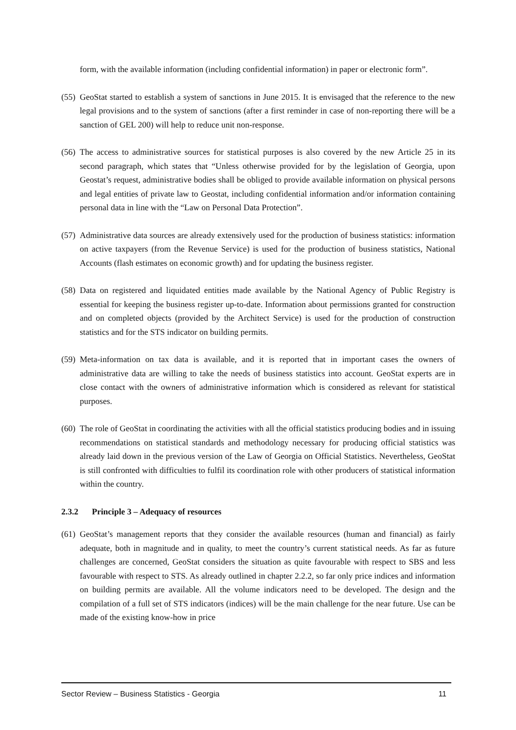form, with the available information (including confidential information) in paper or electronic form”.
(55) GeoStat started to establish a system of sanctions in June 2015. It is envisaged that the reference to the new legal provisions and to the system of sanctions (after a first reminder in case of non-reporting there will be a sanction of GEL 200) will help to reduce unit non-response.
(56) The access to administrative sources for statistical purposes is also covered by the new Article 25 in its second paragraph, which states that “Unless otherwise provided for by the legislation of Georgia, upon Geostat’s request, administrative bodies shall be obliged to provide available information on physical persons and legal entities of private law to Geostat, including confidential information and/or information containing personal data in line with the “Law on Personal Data Protection”.
(57) Administrative data sources are already extensively used for the production of business statistics: information on active taxpayers (from the Revenue Service) is used for the production of business statistics, National Accounts (flash estimates on economic growth) and for updating the business register.
(58) Data on registered and liquidated entities made available by the National Agency of Public Registry is essential for keeping the business register up-to-date. Information about permissions granted for construction and on completed objects (provided by the Architect Service) is used for the production of construction statistics and for the STS indicator on building permits.
(59) Meta-information on tax data is available, and it is reported that in important cases the owners of administrative data are willing to take the needs of business statistics into account. GeoStat experts are in close contact with the owners of administrative information which is considered as relevant for statistical purposes.
(60) The role of GeoStat in coordinating the activities with all the official statistics producing bodies and in issuing recommendations on statistical standards and methodology necessary for producing official statistics was already laid down in the previous version of the Law of Georgia on Official Statistics. Nevertheless, GeoStat is still confronted with difficulties to fulfil its coordination role with other producers of statistical information within the country.
2.3.2 Principle 3 – Adequacy of resources
(61) GeoStat’s management reports that they consider the available resources (human and financial) as fairly adequate, both in magnitude and in quality, to meet the country’s current statistical needs. As far as future challenges are concerned, GeoStat considers the situation as quite favourable with respect to SBS and less favourable with respect to STS. As already outlined in chapter 2.2.2, so far only price indices and information on building permits are available. All the volume indicators need to be developed. The design and the compilation of a full set of STS indicators (indices) will be the main challenge for the near future. Use can be made of the existing know-how in price
Sector Review – Business Statistics - Georgia 11